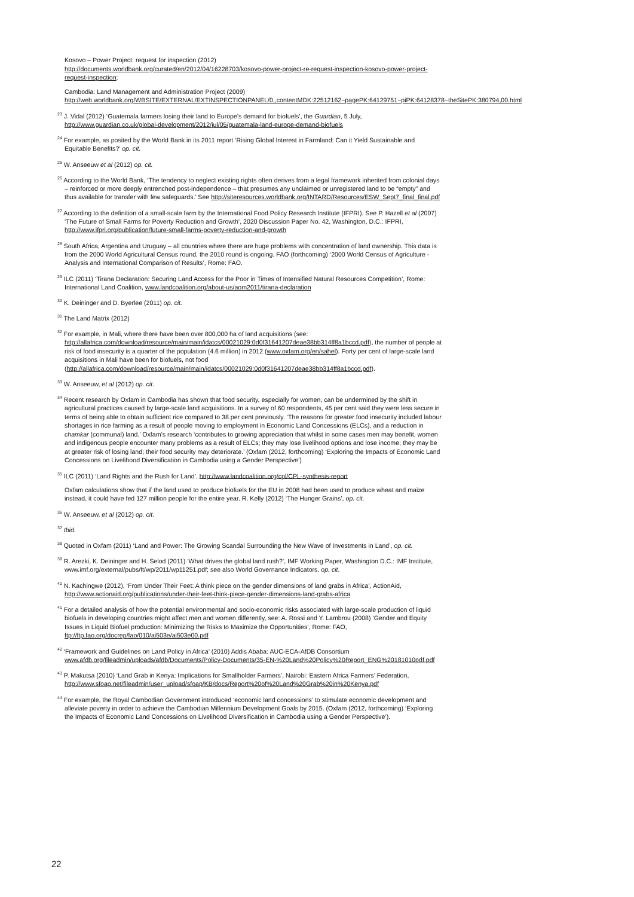Kosovo – Power Project: request for inspection (2012)
http://documents.worldbank.org/curated/en/2012/04/16228703/kosovo-power-project-re-request-inspection-kosovo-power-project-request-inspection;
Cambodia: Land Management and Administration Project (2009)
http://web.worldbank.org/WBSITE/EXTERNAL/EXTINSPECTIONPANEL/0,,contentMDK:22512162~pagePK:64129751~piPK:64128378~theSitePK:380794,00.html
<sup>23</sup> J. Vidal (2012) ‘Guatemala farmers losing their land to Europe’s demand for biofuels’, the Guardian, 5 July, http://www.guardian.co.uk/global-development/2012/jul/05/guatemala-land-europe-demand-biofuels
<sup>24</sup> For example, as posited by the World Bank in its 2011 report ‘Rising Global Interest in Farmland: Can it Yield Sustainable and Equitable Benefits?’ op. cit.
<sup>25</sup> W. Anseeuw et al (2012) op. cit.
<sup>26</sup> According to the World Bank, ‘The tendency to neglect existing rights often derives from a legal framework inherited from colonial days – reinforced or more deeply entrenched post-independence – that presumes any unclaimed or unregistered land to be “empty” and thus available for transfer with few safeguards.’ See http://siteresources.worldbank.org/INTARD/Resources/ESW_Sept7_final_final.pdf
<sup>27</sup> According to the definition of a small-scale farm by the International Food Policy Research Institute (IFPRI). See P. Hazell et al (2007) ‘The Future of Small Farms for Poverty Reduction and Growth’, 2020 Discussion Paper No. 42, Washington, D.C.: IFPRI, http://www.ifpri.org/publication/future-small-farms-poverty-reduction-and-growth
<sup>28</sup> South Africa, Argentina and Uruguay – all countries where there are huge problems with concentration of land ownership. This data is from the 2000 World Agricultural Census round, the 2010 round is ongoing. FAO (forthcoming) ‘2000 World Census of Agriculture - Analysis and International Comparison of Results’, Rome: FAO.
<sup>29</sup> ILC (2011) ‘Tirana Declaration: Securing Land Access for the Poor in Times of Intensified Natural Resources Competition’, Rome: International Land Coalition, www.landcoalition.org/about-us/aom2011/tirana-declaration
<sup>30</sup> K. Deininger and D. Byerlee (2011) op. cit.
<sup>31</sup> The Land Matrix (2012)
<sup>32</sup> For example, in Mali, where there have been over 800,000 ha of land acquisitions (see: http://allafrica.com/download/resource/main/main/idatcs/00021029:0d0f31641207deae38bb314ff8a1bccd.pdf), the number of people at risk of food insecurity is a quarter of the population (4.6 million) in 2012 (www.oxfam.org/en/sahel). Forty per cent of large-scale land acquisitions in Mali have been for biofuels, not food (http://allafrica.com/download/resource/main/main/idatcs/00021029:0d0f31641207deae38bb314ff8a1bccd.pdf).
<sup>33</sup> W. Anseeuw, et al (2012) op. cit.
<sup>34</sup> Recent research by Oxfam in Cambodia has shown that food security, especially for women, can be undermined by the shift in agricultural practices caused by large-scale land acquisitions. In a survey of 60 respondents, 45 per cent said they were less secure in terms of being able to obtain sufficient rice compared to 38 per cent previously. ‘The reasons for greater food insecurity included labour shortages in rice farming as a result of people moving to employment in Economic Land Concessions (ELCs), and a reduction in chamkar (communal) land.’ Oxfam’s research ‘contributes to growing appreciation that whilst in some cases men may benefit, women and indigenous people encounter many problems as a result of ELCs; they may lose livelihood options and lose income; they may be at greater risk of losing land; their food security may deteriorate.’ (Oxfam (2012, forthcoming) ‘Exploring the Impacts of Economic Land Concessions on Livelihood Diversification in Cambodia using a Gender Perspective’)
<sup>35</sup> ILC (2011) ‘Land Rights and the Rush for Land’, http://www.landcoalition.org/cpl/CPL-synthesis-report
Oxfam calculations show that if the land used to produce biofuels for the EU in 2008 had been used to produce wheat and maize instead, it could have fed 127 million people for the entire year. R. Kelly (2012) ‘The Hunger Grains’, op. cit.
<sup>36</sup> W. Anseeuw, et al (2012) op. cit.
<sup>37</sup> Ibid.
<sup>38</sup> Quoted in Oxfam (2011) ‘Land and Power: The Growing Scandal Surrounding the New Wave of Investments in Land’, op. cit.
<sup>39</sup> R. Arezki, K. Deininger and H. Selod (2011) ‘What drives the global land rush?’, IMF Working Paper, Washington D.C.: IMF Institute, www.imf.org/external/pubs/ft/wp/2011/wp11251.pdf; see also World Governance Indicators, op. cit.
<sup>40</sup> N. Kachingwe (2012), ‘From Under Their Feet: A think piece on the gender dimensions of land grabs in Africa’, ActionAid, http://www.actionaid.org/publications/under-their-feet-think-piece-gender-dimensions-land-grabs-africa
<sup>41</sup> For a detailed analysis of how the potential environmental and socio-economic risks associated with large-scale production of liquid biofuels in developing countries might affect men and women differently, see: A. Rossi and Y. Lambrou (2008) ‘Gender and Equity Issues in Liquid Biofuel production: Minimizing the Risks to Maximize the Opportunities’, Rome: FAO, ftp://ftp.fao.org/docrep/fao/010/ai503e/ai503e00.pdf
<sup>42</sup> ‘Framework and Guidelines on Land Policy in Africa’ (2010) Addis Ababa: AUC-ECA-AfDB Consortium www.afdb.org/fileadmin/uploads/afdb/Documents/Policy-Documents/35-EN-%20Land%20Policy%20Report_ENG%20181010pdf.pdf
<sup>43</sup> P. Makutsa (2010) ‘Land Grab in Kenya: Implications for Smallholder Farmers’, Nairobi: Eastern Africa Farmers’ Federation,
http://www.sfoap.net/fileadmin/user_upload/sfoap/KB/docs/Report%20of%20Land%20Grab%20in%20Kenya.pdf
<sup>44</sup> For example, the Royal Cambodian Government introduced ‘economic land concessions’ to stimulate economic development and alleviate poverty in order to achieve the Cambodian Millennium Development Goals by 2015. (Oxfam (2012, forthcoming) ‘Exploring the Impacts of Economic Land Concessions on Livelihood Diversification in Cambodia using a Gender Perspective’).
22